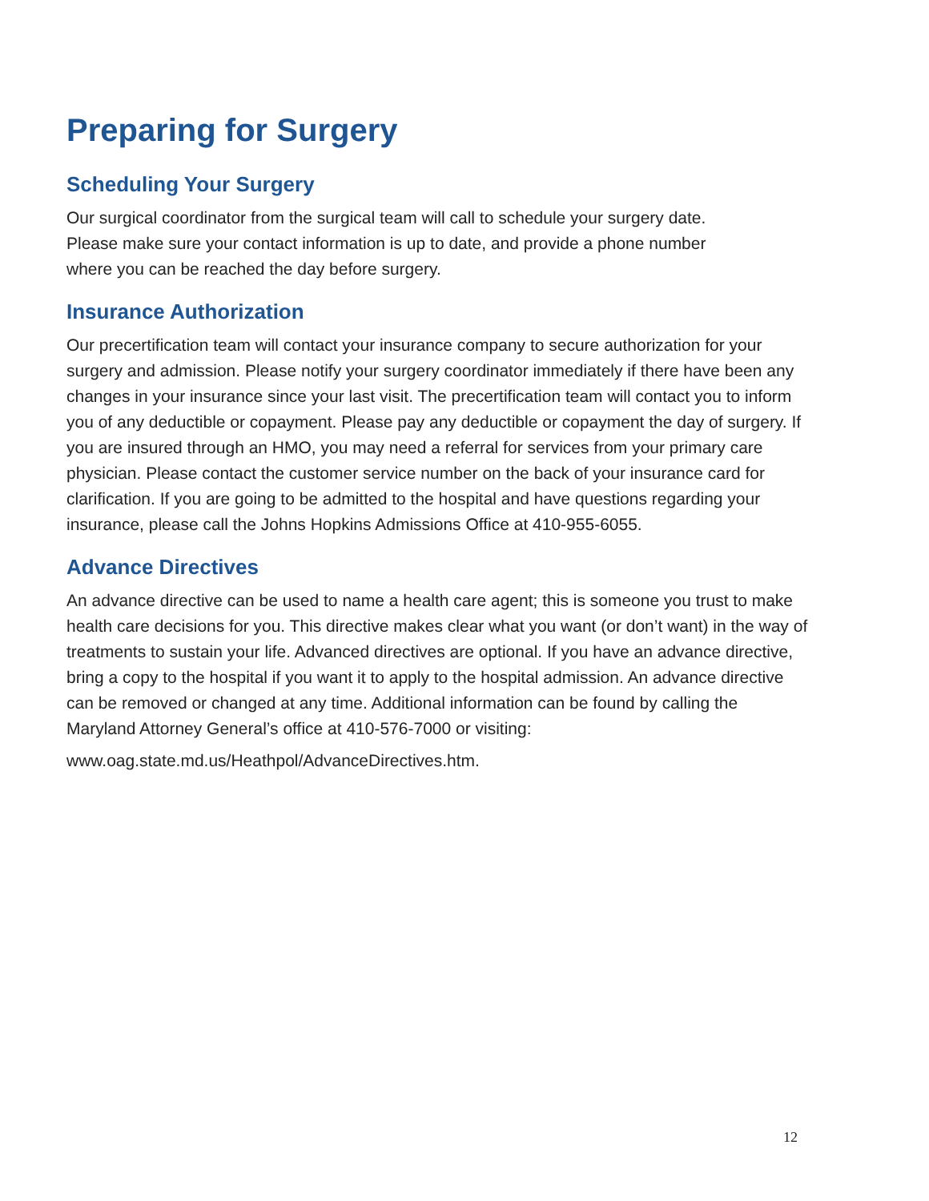Preparing for Surgery
Scheduling Your Surgery
Our surgical coordinator from the surgical team will call to schedule your surgery date. Please make sure your contact information is up to date, and provide a phone number where you can be reached the day before surgery.
Insurance Authorization
Our precertification team will contact your insurance company to secure authorization for your surgery and admission. Please notify your surgery coordinator immediately if there have been any changes in your insurance since your last visit. The precertification team will contact you to inform you of any deductible or copayment. Please pay any deductible or copayment the day of surgery. If you are insured through an HMO, you may need a referral for services from your primary care physician. Please contact the customer service number on the back of your insurance card for clarification. If you are going to be admitted to the hospital and have questions regarding your insurance, please call the Johns Hopkins Admissions Office at 410-955-6055.
Advance Directives
An advance directive can be used to name a health care agent; this is someone you trust to make health care decisions for you. This directive makes clear what you want (or don’t want) in the way of treatments to sustain your life. Advanced directives are optional. If you have an advance directive, bring a copy to the hospital if you want it to apply to the hospital admission. An advance directive can be removed or changed at any time. Additional information can be found by calling the Maryland Attorney General’s office at 410-576-7000 or visiting:
www.oag.state.md.us/Heathpol/AdvanceDirectives.htm.
12